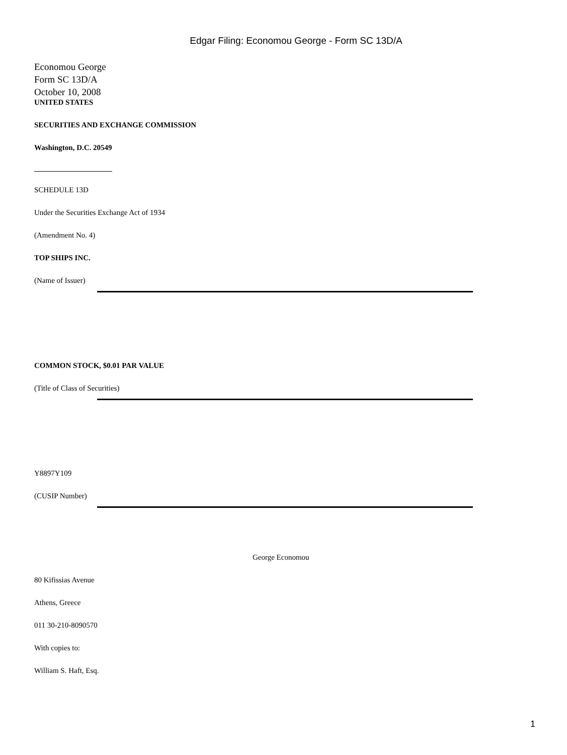Edgar Filing: Economou George - Form SC 13D/A
Economou George
Form SC 13D/A
October 10, 2008
UNITED STATES
SECURITIES AND EXCHANGE COMMISSION
Washington, D.C. 20549
SCHEDULE 13D
Under the Securities Exchange Act of 1934
(Amendment No. 4)
TOP SHIPS INC.
(Name of Issuer)
COMMON STOCK, $0.01 PAR VALUE
(Title of Class of Securities)
Y8897Y109
(CUSIP Number)
George Economou
80 Kifissias Avenue
Athens, Greece
011 30-210-8090570
With copies to:
William S. Haft, Esq.
1